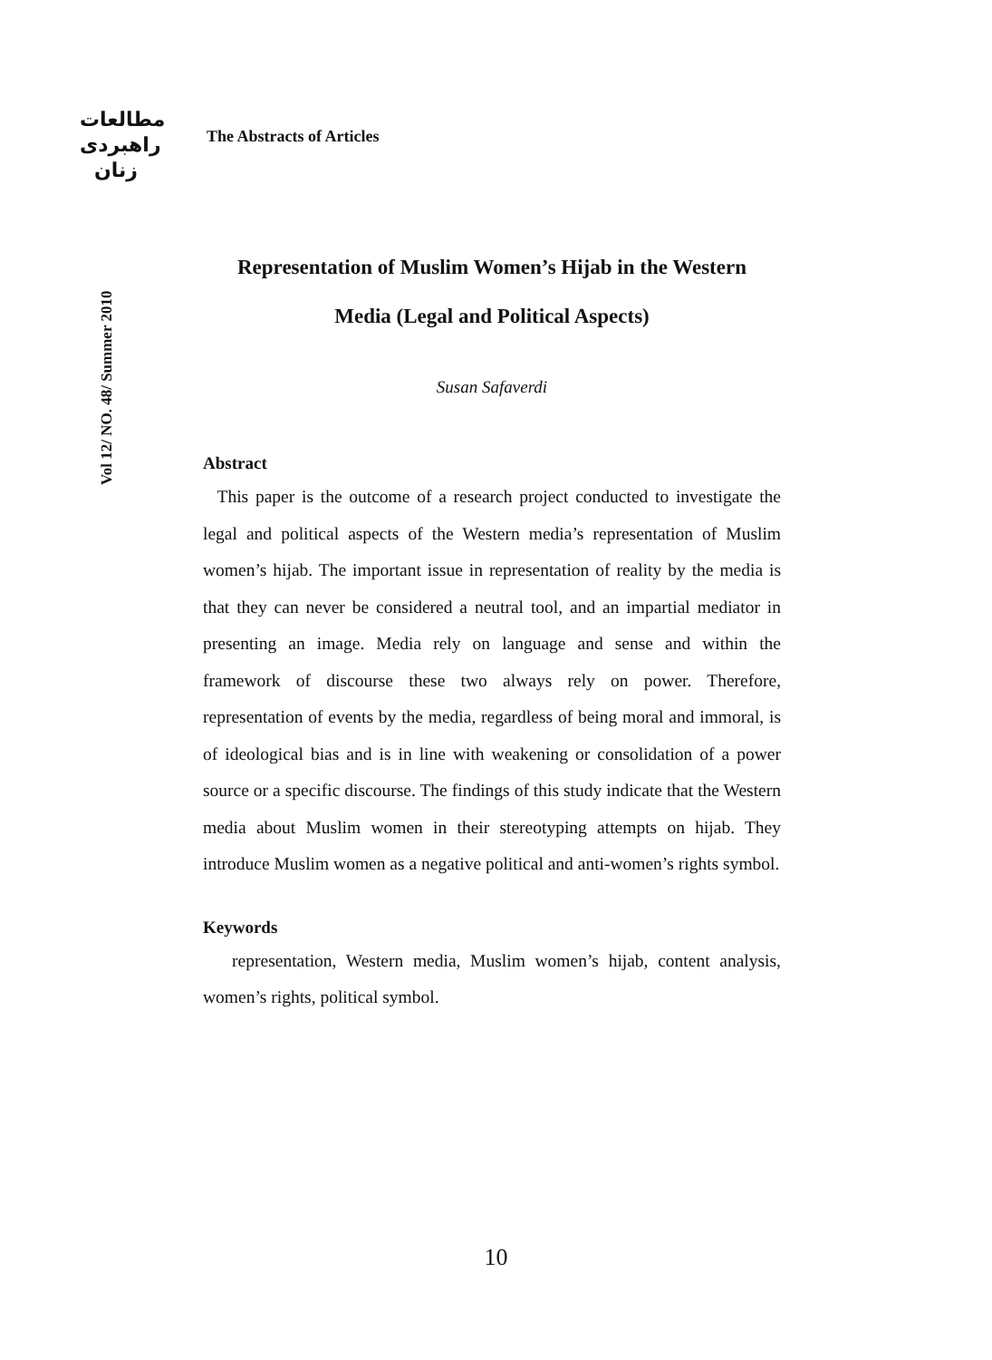مطالعات
راهبردی
زنان
The Abstracts of Articles
Vol 12/ NO. 48/ Summer 2010
Representation of Muslim Women’s Hijab in the Western
Media (Legal and Political Aspects)
Susan Safaverdi
Abstract
This paper is the outcome of a research project conducted to investigate the legal and political aspects of the Western media’s representation of Muslim women’s hijab. The important issue in representation of reality by the media is that they can never be considered a neutral tool, and an impartial mediator in presenting an image. Media rely on language and sense and within the framework of discourse these two always rely on power. Therefore, representation of events by the media, regardless of being moral and immoral, is of ideological bias and is in line with weakening or consolidation of a power source or a specific discourse. The findings of this study indicate that the Western media about Muslim women in their stereotyping attempts on hijab. They introduce Muslim women as a negative political and anti-women’s rights symbol.
Keywords
representation, Western media, Muslim women’s hijab, content analysis, women’s rights, political symbol.
10